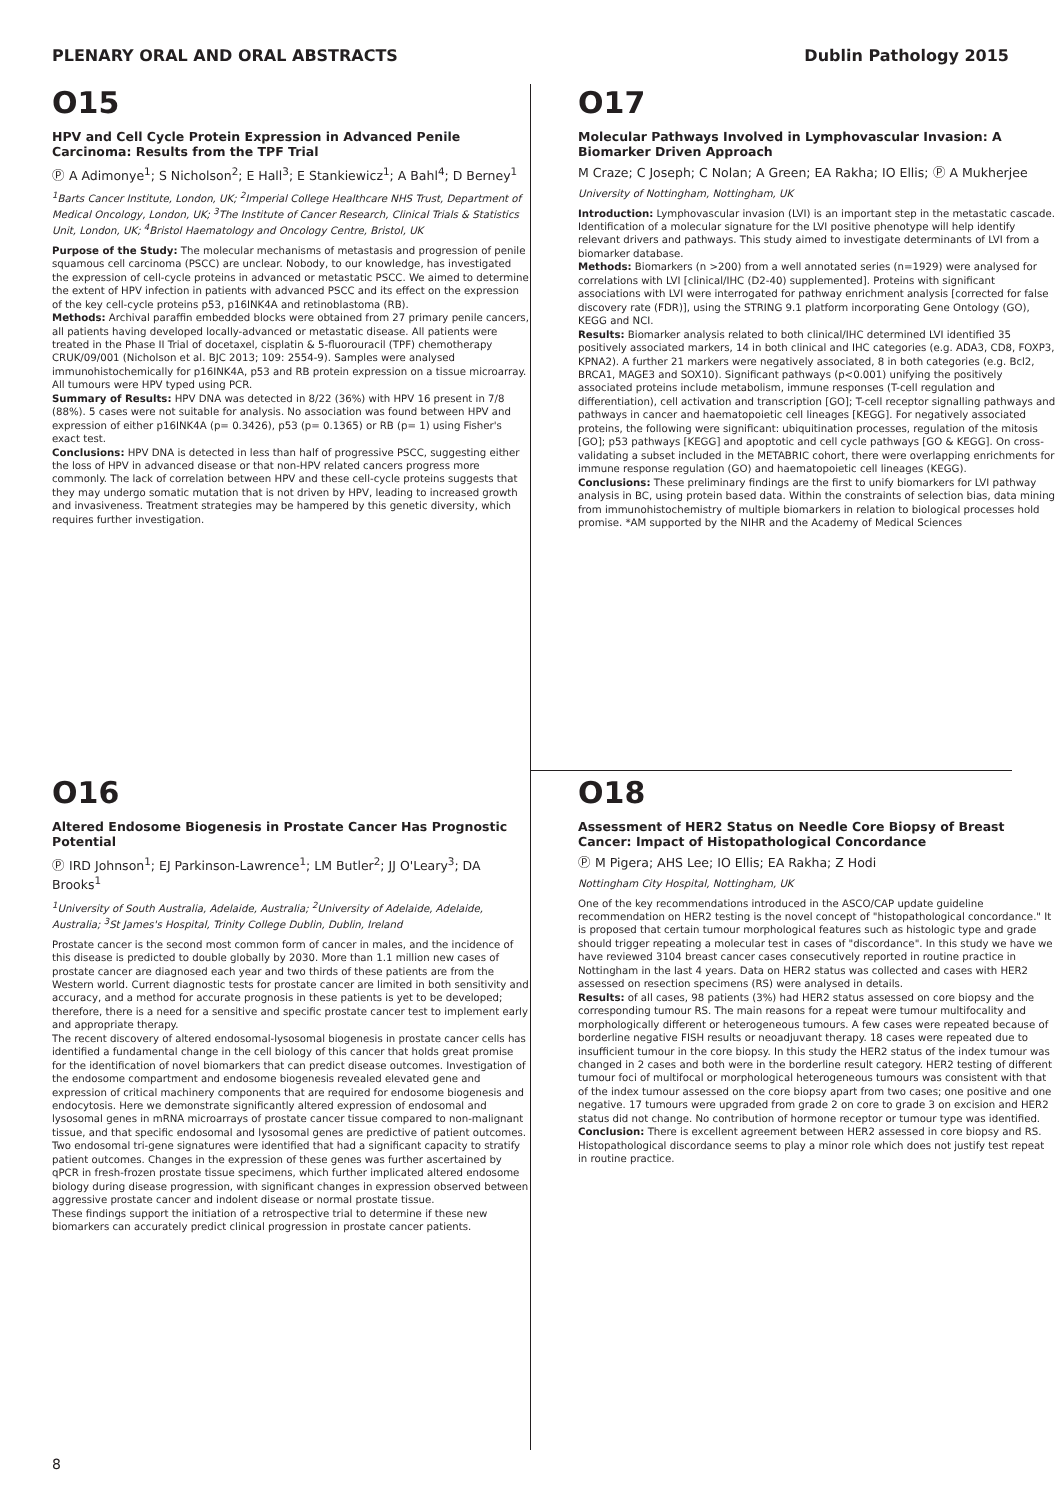PLENARY ORAL AND ORAL ABSTRACTS Dublin Pathology 2015
O15
HPV and Cell Cycle Protein Expression in Advanced Penile Carcinoma: Results from the TPF Trial
Ⓟ A Adimonye<sup>1</sup>; S Nicholson<sup>2</sup>; E Hall<sup>3</sup>; E Stankiewicz<sup>1</sup>; A Bahl<sup>4</sup>; D Berney<sup>1</sup>
<sup>1</sup> Barts Cancer Institute, London, UK; <sup>2</sup>Imperial College Healthcare NHS Trust, Department of Medical Oncology, London, UK; <sup>3</sup>The Institute of Cancer Research, Clinical Trials & Statistics Unit, London, UK; <sup>4</sup>Bristol Haematology and Oncology Centre, Bristol, UK
Purpose of the Study: The molecular mechanisms of metastasis and progression of penile squamous cell carcinoma (PSCC) are unclear. Nobody, to our knowledge, has investigated the expression of cell-cycle proteins in advanced or metastatic PSCC. We aimed to determine the extent of HPV infection in patients with advanced PSCC and its effect on the expression of the key cell-cycle proteins p53, p16INK4A and retinoblastoma (RB).
Methods: Archival paraffin embedded blocks were obtained from 27 primary penile cancers, all patients having developed locally-advanced or metastatic disease. All patients were treated in the Phase II Trial of docetaxel, cisplatin & 5-fluorouracil (TPF) chemotherapy CRUK/09/001 (Nicholson et al. BJC 2013; 109: 2554-9). Samples were analysed immunohistochemically for p16INK4A, p53 and RB protein expression on a tissue microarray. All tumours were HPV typed using PCR.
Summary of Results: HPV DNA was detected in 8/22 (36%) with HPV 16 present in 7/8 (88%). 5 cases were not suitable for analysis. No association was found between HPV and expression of either p16INK4A (p= 0.3426), p53 (p= 0.1365) or RB (p= 1) using Fisher's exact test.
Conclusions: HPV DNA is detected in less than half of progressive PSCC, suggesting either the loss of HPV in advanced disease or that non-HPV related cancers progress more commonly. The lack of correlation between HPV and these cell-cycle proteins suggests that they may undergo somatic mutation that is not driven by HPV, leading to increased growth and invasiveness. Treatment strategies may be hampered by this genetic diversity, which requires further investigation.
O17
Molecular Pathways Involved in Lymphovascular Invasion: A Biomarker Driven Approach
M Craze; C Joseph; C Nolan; A Green; EA Rakha; IO Ellis; Ⓟ A Mukherjee
University of Nottingham, Nottingham, UK
Introduction: Lymphovascular invasion (LVI) is an important step in the metastatic cascade. Identification of a molecular signature for the LVI positive phenotype will help identify relevant drivers and pathways. This study aimed to investigate determinants of LVI from a biomarker database.
Methods: Biomarkers (n >200) from a well annotated series (n=1929) were analysed for correlations with LVI [clinical/IHC (D2-40) supplemented]. Proteins with significant associations with LVI were interrogated for pathway enrichment analysis [corrected for false discovery rate (FDR)], using the STRING 9.1 platform incorporating Gene Ontology (GO), KEGG and NCI.
Results: Biomarker analysis related to both clinical/IHC determined LVI identified 35 positively associated markers, 14 in both clinical and IHC categories (e.g. ADA3, CD8, FOXP3, KPNA2). A further 21 markers were negatively associated, 8 in both categories (e.g. Bcl2, BRCA1, MAGE3 and SOX10). Significant pathways (p<0.001) unifying the positively associated proteins include metabolism, immune responses (T-cell regulation and differentiation), cell activation and transcription [GO]; T-cell receptor signalling pathways and pathways in cancer and haematopoietic cell lineages [KEGG]. For negatively associated proteins, the following were significant: ubiquitination processes, regulation of the mitosis [GO]; p53 pathways [KEGG] and apoptotic and cell cycle pathways [GO & KEGG]. On cross-validating a subset included in the METABRIC cohort, there were overlapping enrichments for immune response regulation (GO) and haematopoietic cell lineages (KEGG).
Conclusions: These preliminary findings are the first to unify biomarkers for LVI pathway analysis in BC, using protein based data. Within the constraints of selection bias, data mining from immunohistochemistry of multiple biomarkers in relation to biological processes hold promise. *AM supported by the NIHR and the Academy of Medical Sciences
O16
Altered Endosome Biogenesis in Prostate Cancer Has Prognostic Potential
Ⓟ IRD Johnson<sup>1</sup>; EJ Parkinson-Lawrence<sup>1</sup>; LM Butler<sup>2</sup>; JJ O'Leary<sup>3</sup>; DA Brooks<sup>1</sup>
<sup>1</sup> University of South Australia, Adelaide, Australia; <sup>2</sup>University of Adelaide, Adelaide, Australia; <sup>3</sup>St James's Hospital, Trinity College Dublin, Dublin, Ireland
Prostate cancer is the second most common form of cancer in males, and the incidence of this disease is predicted to double globally by 2030. More than 1.1 million new cases of prostate cancer are diagnosed each year and two thirds of these patients are from the Western world. Current diagnostic tests for prostate cancer are limited in both sensitivity and accuracy, and a method for accurate prognosis in these patients is yet to be developed; therefore, there is a need for a sensitive and specific prostate cancer test to implement early and appropriate therapy.
The recent discovery of altered endosomal-lysosomal biogenesis in prostate cancer cells has identified a fundamental change in the cell biology of this cancer that holds great promise for the identification of novel biomarkers that can predict disease outcomes. Investigation of the endosome compartment and endosome biogenesis revealed elevated gene and expression of critical machinery components that are required for endosome biogenesis and endocytosis. Here we demonstrate significantly altered expression of endosomal and lysosomal genes in mRNA microarrays of prostate cancer tissue compared to non-malignant tissue, and that specific endosomal and lysosomal genes are predictive of patient outcomes. Two endosomal tri-gene signatures were identified that had a significant capacity to stratify patient outcomes. Changes in the expression of these genes was further ascertained by qPCR in fresh-frozen prostate tissue specimens, which further implicated altered endosome biology during disease progression, with significant changes in expression observed between aggressive prostate cancer and indolent disease or normal prostate tissue.
These findings support the initiation of a retrospective trial to determine if these new biomarkers can accurately predict clinical progression in prostate cancer patients.
O18
Assessment of HER2 Status on Needle Core Biopsy of Breast Cancer: Impact of Histopathological Concordance
Ⓟ M Pigera; AHS Lee; IO Ellis; EA Rakha; Z Hodi
Nottingham City Hospital, Nottingham, UK
One of the key recommendations introduced in the ASCO/CAP update guideline recommendation on HER2 testing is the novel concept of "histopathological concordance." It is proposed that certain tumour morphological features such as histologic type and grade should trigger repeating a molecular test in cases of "discordance". In this study we have we have reviewed 3104 breast cancer cases consecutively reported in routine practice in Nottingham in the last 4 years. Data on HER2 status was collected and cases with HER2 assessed on resection specimens (RS) were analysed in details.
Results: of all cases, 98 patients (3%) had HER2 status assessed on core biopsy and the corresponding tumour RS. The main reasons for a repeat were tumour multifocality and morphologically different or heterogeneous tumours. A few cases were repeated because of borderline negative FISH results or neoadjuvant therapy. 18 cases were repeated due to insufficient tumour in the core biopsy. In this study the HER2 status of the index tumour was changed in 2 cases and both were in the borderline result category. HER2 testing of different tumour foci of multifocal or morphological heterogeneous tumours was consistent with that of the index tumour assessed on the core biopsy apart from two cases; one positive and one negative. 17 tumours were upgraded from grade 2 on core to grade 3 on excision and HER2 status did not change. No contribution of hormone receptor or tumour type was identified.
Conclusion: There is excellent agreement between HER2 assessed in core biopsy and RS. Histopathological discordance seems to play a minor role which does not justify test repeat in routine practice.
8